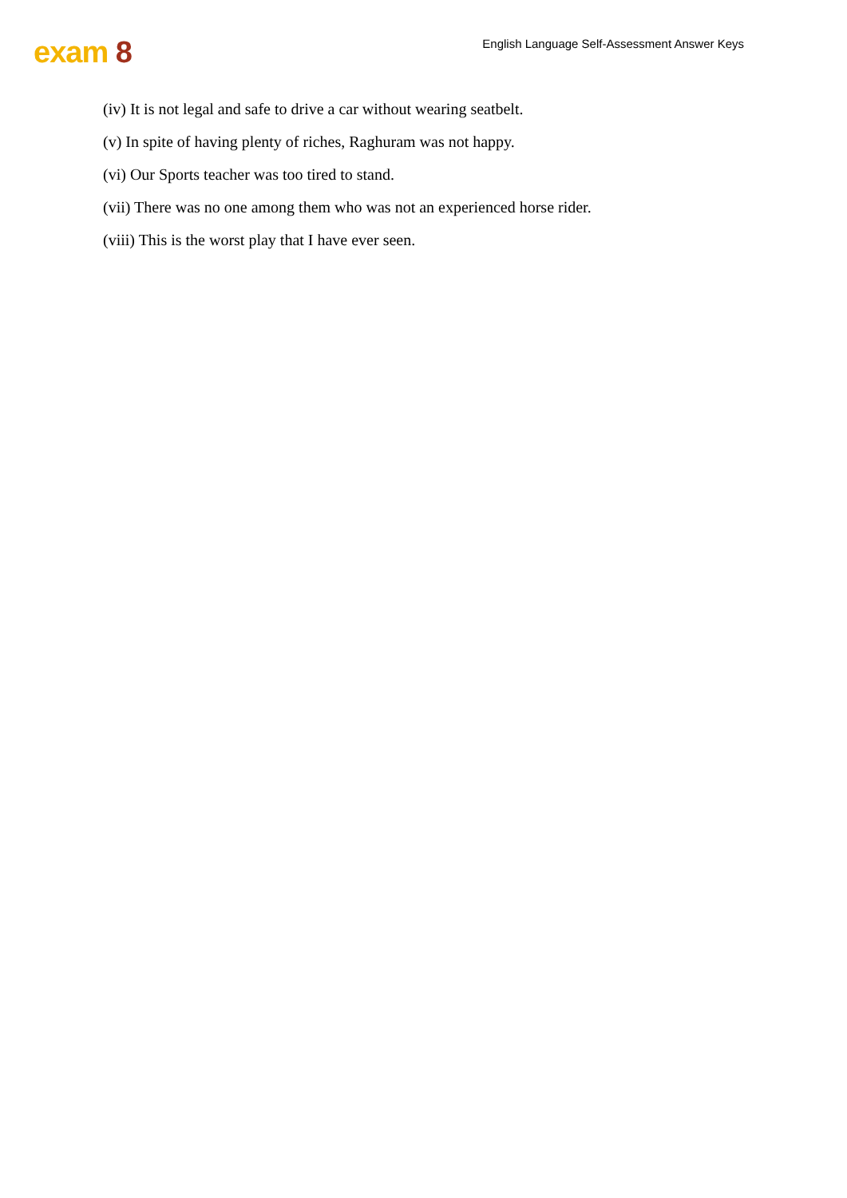exam 8
English Language Self-Assessment Answer Keys
(iv) It is not legal and safe to drive a car without wearing seatbelt.
(v) In spite of having plenty of riches, Raghuram was not happy.
(vi) Our Sports teacher was too tired to stand.
(vii) There was no one among them who was not an experienced horse rider.
(viii) This is the worst play that I have ever seen.